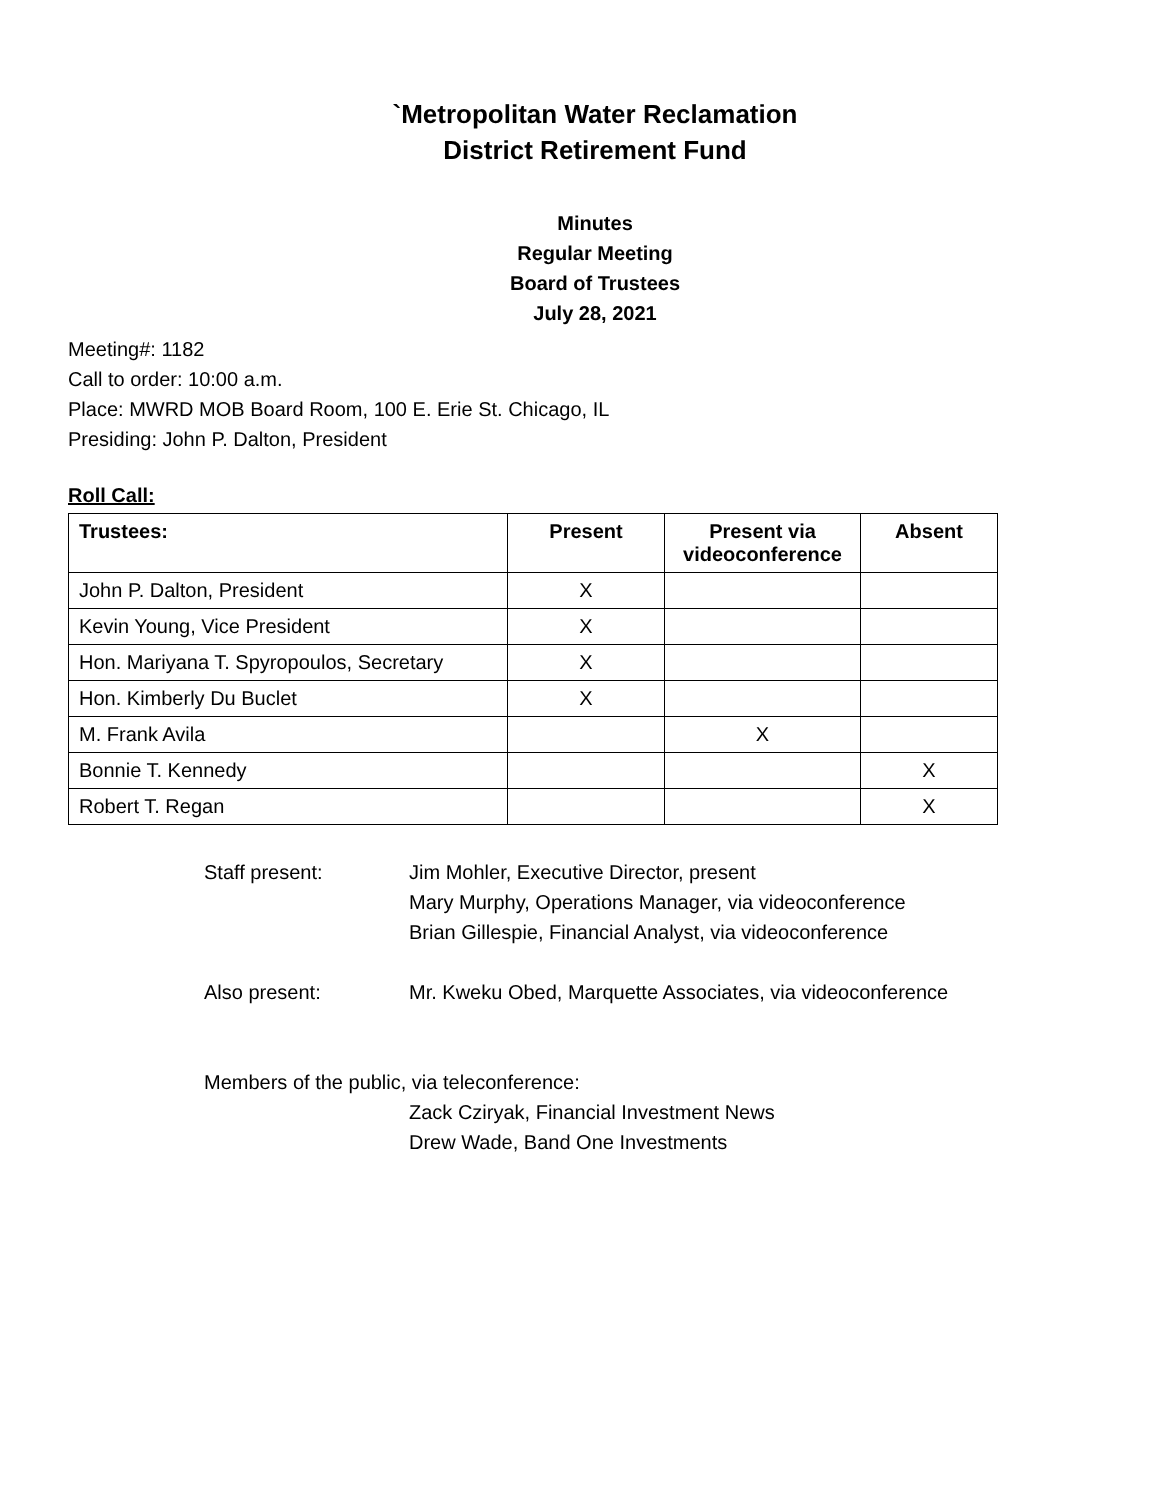`Metropolitan Water Reclamation
District Retirement Fund
Minutes
Regular Meeting
Board of Trustees
July 28, 2021
Meeting#: 1182
Call to order: 10:00 a.m.
Place: MWRD MOB Board Room, 100 E. Erie St. Chicago, IL
Presiding: John P. Dalton, President
Roll Call:
| Trustees: | Present | Present via videoconference | Absent |
| --- | --- | --- | --- |
| John P. Dalton, President | X | | |
| Kevin Young, Vice President | X | | |
| Hon. Mariyana T. Spyropoulos, Secretary | X | | |
| Hon. Kimberly Du Buclet | X | | |
| M. Frank Avila | | X | |
| Bonnie T. Kennedy | | | X |
| Robert T. Regan | | | X |
Staff present: Jim Mohler, Executive Director, present
Mary Murphy, Operations Manager, via videoconference
Brian Gillespie, Financial Analyst, via videoconference
Also present: Mr. Kweku Obed, Marquette Associates, via videoconference
Members of the public, via teleconference:
Zack Cziryak, Financial Investment News
Drew Wade, Band One Investments